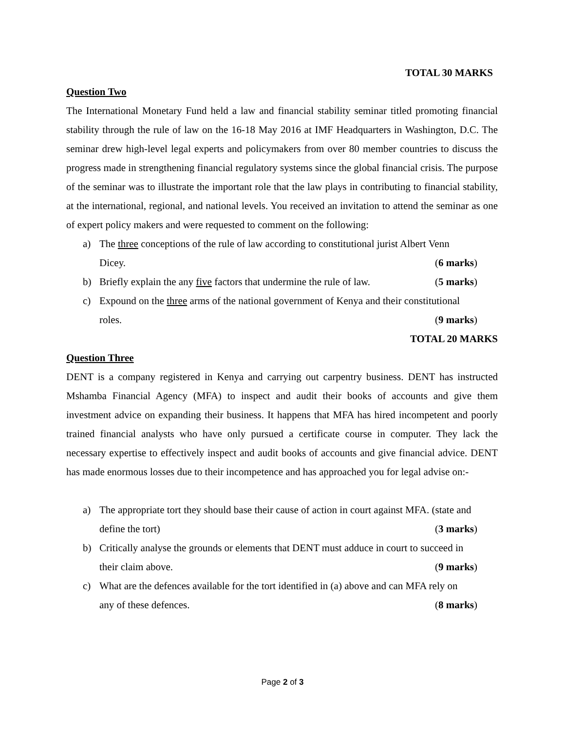TOTAL 30 MARKS
Question Two
The International Monetary Fund held a law and financial stability seminar titled promoting financial stability through the rule of law on the 16-18 May 2016 at IMF Headquarters in Washington, D.C. The seminar drew high-level legal experts and policymakers from over 80 member countries to discuss the progress made in strengthening financial regulatory systems since the global financial crisis. The purpose of the seminar was to illustrate the important role that the law plays in contributing to financial stability, at the international, regional, and national levels. You received an invitation to attend the seminar as one of expert policy makers and were requested to comment on the following:
a) The three conceptions of the rule of law according to constitutional jurist Albert Venn
Dicey. (6 marks)
b) Briefly explain the any five factors that undermine the rule of law. (5 marks)
c) Expound on the three arms of the national government of Kenya and their constitutional
roles. (9 marks)
TOTAL 20 MARKS
Question Three
DENT is a company registered in Kenya and carrying out carpentry business. DENT has instructed Mshamba Financial Agency (MFA) to inspect and audit their books of accounts and give them investment advice on expanding their business. It happens that MFA has hired incompetent and poorly trained financial analysts who have only pursued a certificate course in computer. They lack the necessary expertise to effectively inspect and audit books of accounts and give financial advice. DENT has made enormous losses due to their incompetence and has approached you for legal advise on:-
a) The appropriate tort they should base their cause of action in court against MFA. (state and
define the tort) (3 marks)
b) Critically analyse the grounds or elements that DENT must adduce in court to succeed in
their claim above. (9 marks)
c) What are the defences available for the tort identified in (a) above and can MFA rely on
any of these defences. (8 marks)
Page 2 of 3